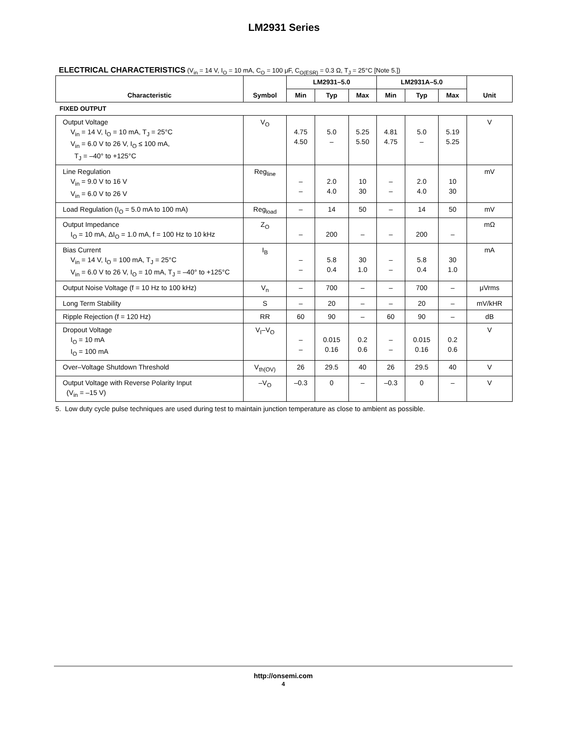LM2931 Series
ELECTRICAL CHARACTERISTICS (V<sub>in</sub> = 14 V, I<sub>O</sub> = 10 mA, C<sub>O</sub> = 100 μF, C<sub>O(ESR)</sub> = 0.3 Ω, T<sub>J</sub> = 25°C [Note 5.])
| Characteristic | Symbol | LM2931–5.0 | | | LM2931A–5.0 | | | Unit |
| --- | --- | --- | --- | --- | --- | --- | --- | --- |
| | | Min | Typ | Max | Min | Typ | Max | |
| FIXED OUTPUT | | | | | | | | |
| Output Voltage V<sub>in</sub> = 14 V, I<sub>O</sub> = 10 mA, T<sub>J</sub> = 25°C V<sub>in</sub> = 6.0 V to 26 V, I<sub>O</sub> ≤ 100 mA, T<sub>J</sub> = –40° to +125°C | V<sub>O</sub> | 4.75 4.50 | 5.0 – | 5.25 5.50 | 4.81 4.75 | 5.0 – | 5.19 5.25 | V |
| Line Regulation V<sub>in</sub> = 9.0 V to 16 V V<sub>in</sub> = 6.0 V to 26 V | Reg<sub>line</sub> | – – | 2.0 4.0 | 10 30 | – – | 2.0 4.0 | 10 30 | mV |
| Load Regulation (I<sub>O</sub> = 5.0 mA to 100 mA) | Reg<sub>load</sub> | – | 14 | 50 | – | 14 | 50 | mV |
| Output Impedance I<sub>O</sub> = 10 mA, ΔI<sub>O</sub> = 1.0 mA, f = 100 Hz to 10 kHz | Z<sub>O</sub> | – | 200 | – | – | 200 | – | mΩ |
| Bias Current V<sub>in</sub> = 14 V, I<sub>O</sub> = 100 mA, T<sub>J</sub> = 25°C V<sub>in</sub> = 6.0 V to 26 V, I<sub>O</sub> = 10 mA, T<sub>J</sub> = –40° to +125°C | I<sub>B</sub> | – – | 5.8 0.4 | 30 1.0 | – – | 5.8 0.4 | 30 1.0 | mA |
| Output Noise Voltage (f = 10 Hz to 100 kHz) | V<sub>n</sub> | – | 700 | – | – | 700 | – | μVrms |
| Long Term Stability | S | – | 20 | – | – | 20 | – | mV/kHR |
| Ripple Rejection (f = 120 Hz) | RR | 60 | 90 | – | 60 | 90 | – | dB |
| Dropout Voltage I<sub>O</sub> = 10 mA I<sub>O</sub> = 100 mA | V<sub>I</sub>–V<sub>O</sub> | – – | 0.015 0.16 | 0.2 0.6 | – – | 0.015 0.16 | 0.2 0.6 | V |
| Over–Voltage Shutdown Threshold | V<sub>th(OV)</sub> | 26 | 29.5 | 40 | 26 | 29.5 | 40 | V |
| Output Voltage with Reverse Polarity Input (V<sub>in</sub> = –15 V) | –V<sub>O</sub> | –0.3 | 0 | – | –0.3 | 0 | – | V |
5. Low duty cycle pulse techniques are used during test to maintain junction temperature as close to ambient as possible.
http://onsemi.com
4